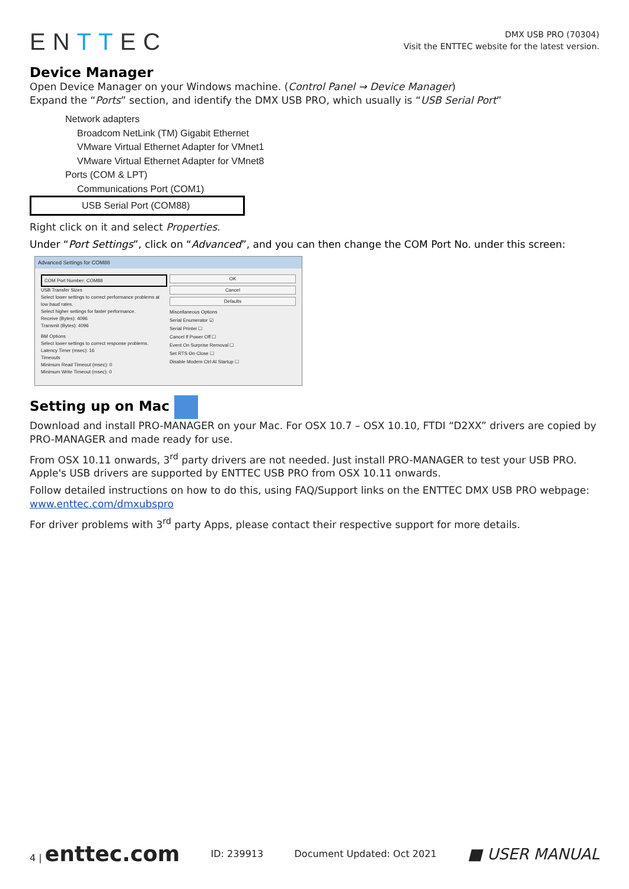ENTTEC
DMX USB PRO (70304)
Visit the ENTTEC website for the latest version.
Device Manager
Open Device Manager on your Windows machine. (Control Panel → Device Manager)
Expand the “Ports” section, and identify the DMX USB PRO, which usually is “USB Serial Port”
Network adapters
Broadcom NetLink (TM) Gigabit Ethernet
VMware Virtual Ethernet Adapter for VMnet1
VMware Virtual Ethernet Adapter for VMnet8
Ports (COM & LPT)
Communications Port (COM1)
USB Serial Port (COM88)
Right click on it and select Properties.
Under “Port Settings”, click on “Advanced”, and you can then change the COM Port No. under this screen:
Advanced Settings for COM88
COM Port Number: COM88
USB Transfer Sizes
Select lower settings to correct performance problems at low baud rates.
Select higher settings for faster performance.
Receive (Bytes): 4096
Transmit (Bytes): 4096
BM Options
Select lower settings to correct response problems.
Latency Timer (msec): 16
Timeouts
Minimum Read Timeout (msec): 0
Minimum Write Timeout (msec): 0
OK
Cancel
Defaults
Miscellaneous Options
Serial Enumerator ☑
Serial Printer ☐
Cancel If Power Off ☐
Event On Surprise Removal ☐
Set RTS On Close ☐
Disable Modem Ctrl At Startup ☐
Setting up on Mac
Download and install PRO-MANAGER on your Mac. For OSX 10.7 – OSX 10.10, FTDI “D2XX” drivers are copied by PRO-MANAGER and made ready for use.
From OSX 10.11 onwards, 3<sup>rd</sup> party drivers are not needed. Just install PRO-MANAGER to test your USB PRO. Apple's USB drivers are supported by ENTTEC USB PRO from OSX 10.11 onwards.
Follow detailed instructions on how to do this, using FAQ/Support links on the ENTTEC DMX USB PRO webpage: www.enttec.com/dmxubspro
For driver problems with 3<sup>rd</sup> party Apps, please contact their respective support for more details.
4 | enttec.com ID: 239913 Document Updated: Oct 2021 ■ USER MANUAL